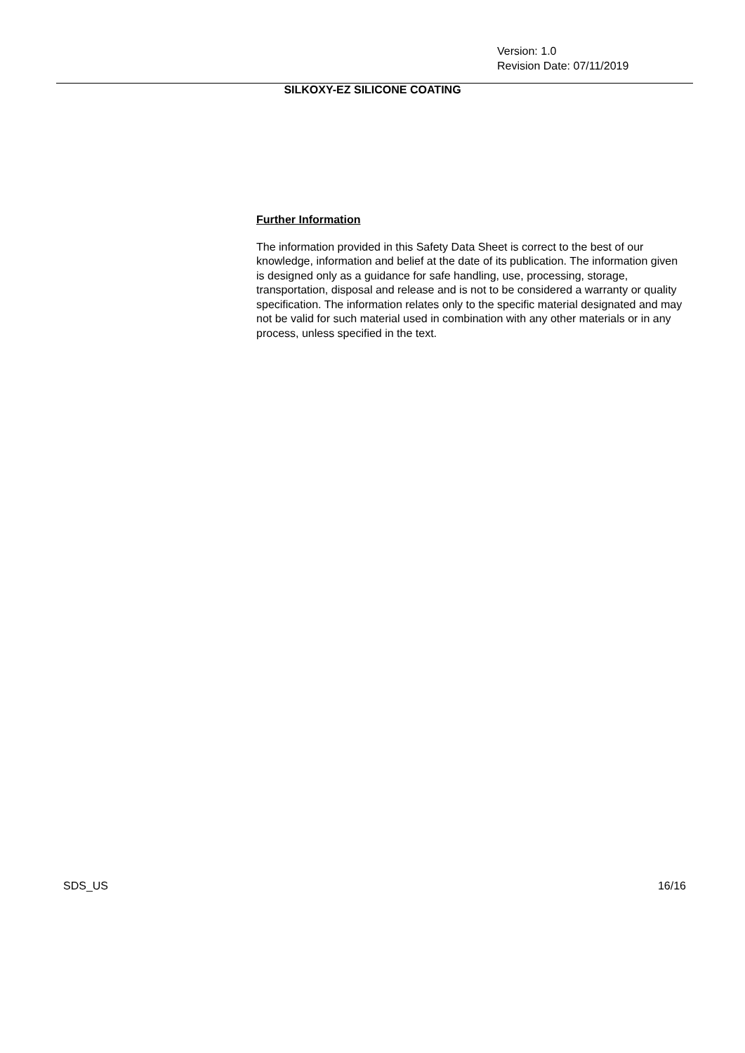Version: 1.0
Revision Date: 07/11/2019
SILKOXY-EZ SILICONE COATING
Further Information
The information provided in this Safety Data Sheet is correct to the best of our knowledge, information and belief at the date of its publication. The information given is designed only as a guidance for safe handling, use, processing, storage, transportation, disposal and release and is not to be considered a warranty or quality specification. The information relates only to the specific material designated and may not be valid for such material used in combination with any other materials or in any process, unless specified in the text.
SDS_US 16/16